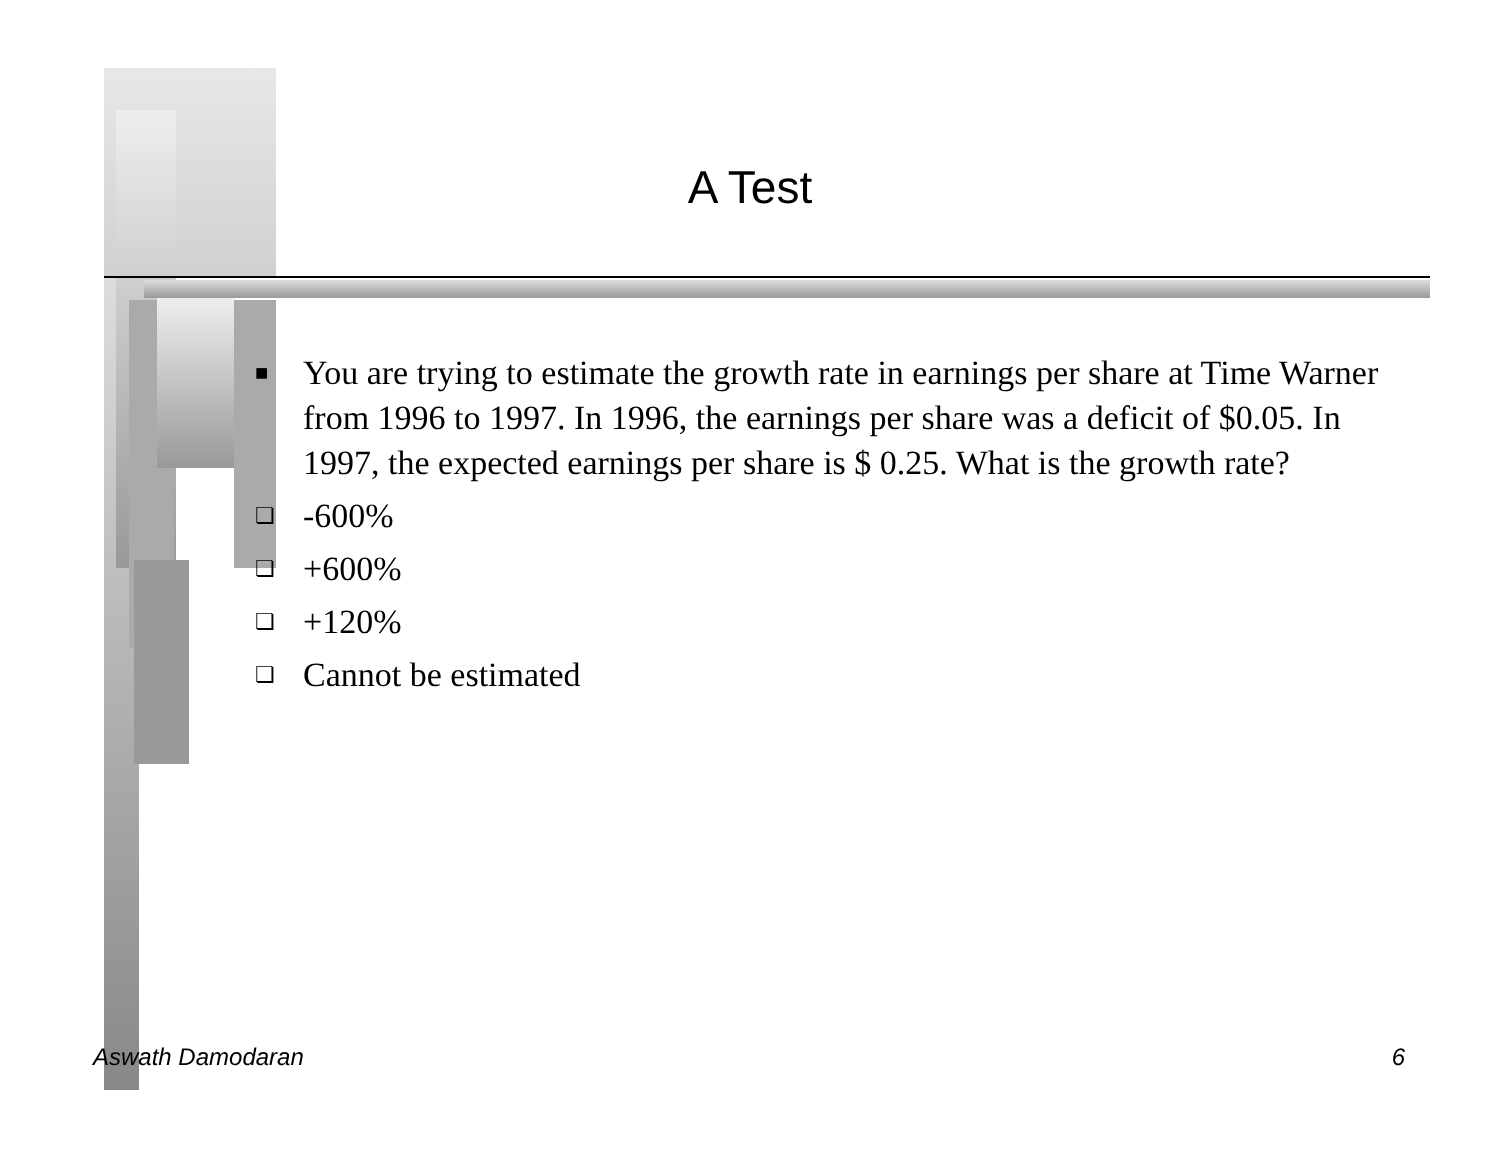A Test
■ You are trying to estimate the growth rate in earnings per share at Time Warner from 1996 to 1997. In 1996, the earnings per share was a deficit of $0.05. In 1997, the expected earnings per share is $ 0.25. What is the growth rate?
❏ -600%
❏ +600%
❏ +120%
❏ Cannot be estimated
Aswath Damodaran 6